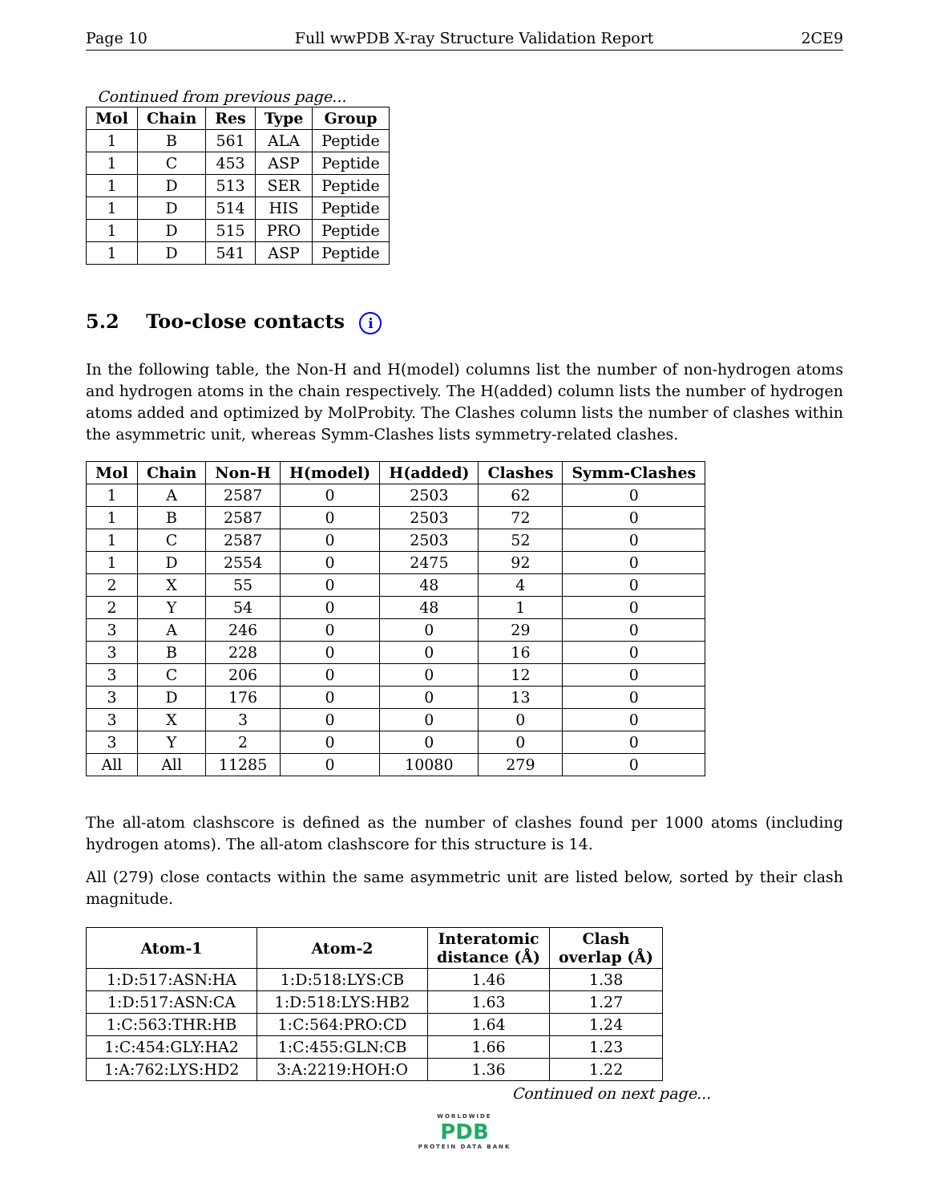Page 10 Full wwPDB X-ray Structure Validation Report 2CE9
Continued from previous page...
| Mol | Chain | Res | Type | Group |
| --- | --- | --- | --- | --- |
| 1 | B | 561 | ALA | Peptide |
| 1 | C | 453 | ASP | Peptide |
| 1 | D | 513 | SER | Peptide |
| 1 | D | 514 | HIS | Peptide |
| 1 | D | 515 | PRO | Peptide |
| 1 | D | 541 | ASP | Peptide |
5.2 Too-close contacts i
In the following table, the Non-H and H(model) columns list the number of non-hydrogen atoms and hydrogen atoms in the chain respectively. The H(added) column lists the number of hydrogen atoms added and optimized by MolProbity. The Clashes column lists the number of clashes within the asymmetric unit, whereas Symm-Clashes lists symmetry-related clashes.
| Mol | Chain | Non-H | H(model) | H(added) | Clashes | Symm-Clashes |
| --- | --- | --- | --- | --- | --- | --- |
| 1 | A | 2587 | 0 | 2503 | 62 | 0 |
| 1 | B | 2587 | 0 | 2503 | 72 | 0 |
| 1 | C | 2587 | 0 | 2503 | 52 | 0 |
| 1 | D | 2554 | 0 | 2475 | 92 | 0 |
| 2 | X | 55 | 0 | 48 | 4 | 0 |
| 2 | Y | 54 | 0 | 48 | 1 | 0 |
| 3 | A | 246 | 0 | 0 | 29 | 0 |
| 3 | B | 228 | 0 | 0 | 16 | 0 |
| 3 | C | 206 | 0 | 0 | 12 | 0 |
| 3 | D | 176 | 0 | 0 | 13 | 0 |
| 3 | X | 3 | 0 | 0 | 0 | 0 |
| 3 | Y | 2 | 0 | 0 | 0 | 0 |
| All | All | 11285 | 0 | 10080 | 279 | 0 |
The all-atom clashscore is defined as the number of clashes found per 1000 atoms (including hydrogen atoms). The all-atom clashscore for this structure is 14.
All (279) close contacts within the same asymmetric unit are listed below, sorted by their clash magnitude.
| Atom-1 | Atom-2 | Interatomic distance (Å) | Clash overlap (Å) |
| --- | --- | --- | --- |
| 1:D:517:ASN:HA | 1:D:518:LYS:CB | 1.46 | 1.38 |
| 1:D:517:ASN:CA | 1:D:518:LYS:HB2 | 1.63 | 1.27 |
| 1:C:563:THR:HB | 1:C:564:PRO:CD | 1.64 | 1.24 |
| 1:C:454:GLY:HA2 | 1:C:455:GLN:CB | 1.66 | 1.23 |
| 1:A:762:LYS:HD2 | 3:A:2219:HOH:O | 1.36 | 1.22 |
Continued on next page...
WORLDWIDE
PDB
PROTEIN DATA BANK